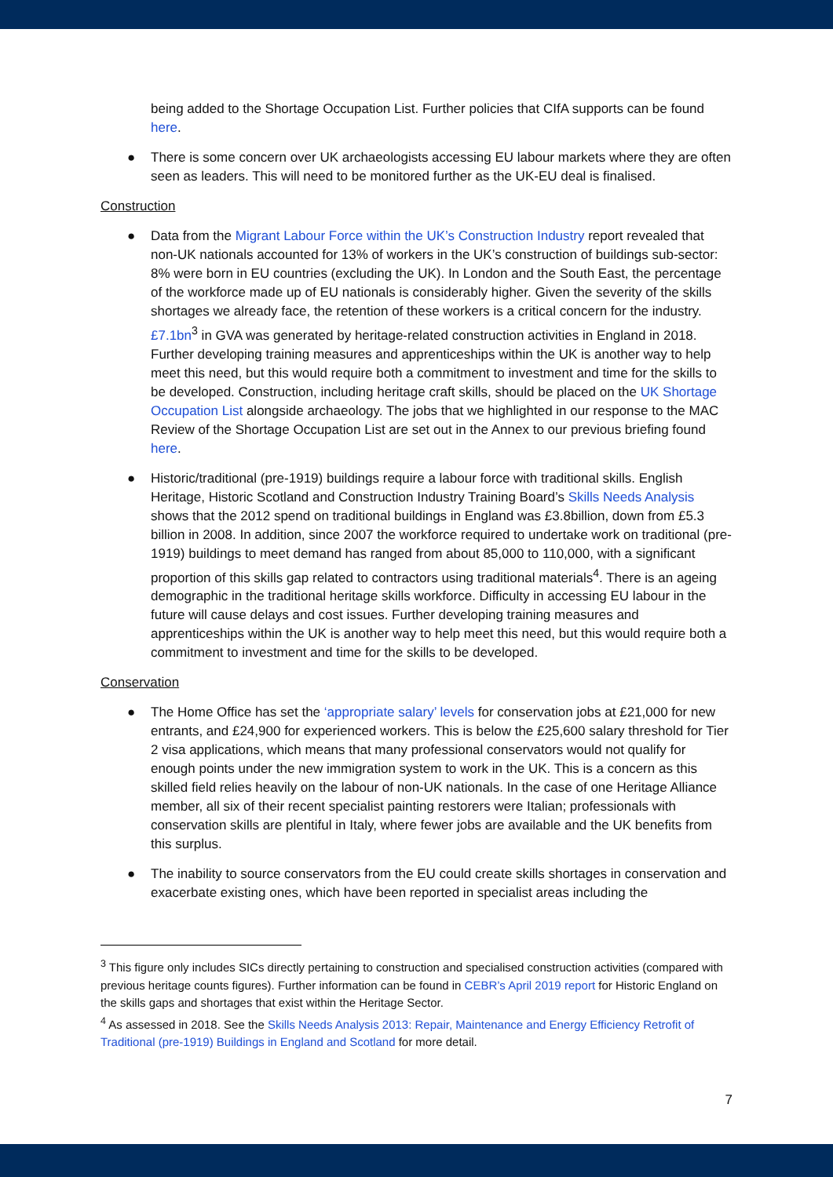being added to the Shortage Occupation List. Further policies that CIfA supports can be found here.
● There is some concern over UK archaeologists accessing EU labour markets where they are often seen as leaders. This will need to be monitored further as the UK-EU deal is finalised.
Construction
● Data from the Migrant Labour Force within the UK’s Construction Industry report revealed that non-UK nationals accounted for 13% of workers in the UK’s construction of buildings sub-sector: 8% were born in EU countries (excluding the UK). In London and the South East, the percentage of the workforce made up of EU nationals is considerably higher. Given the severity of the skills shortages we already face, the retention of these workers is a critical concern for the industry. £7.1bn<sup>3</sup> in GVA was generated by heritage-related construction activities in England in 2018. Further developing training measures and apprenticeships within the UK is another way to help meet this need, but this would require both a commitment to investment and time for the skills to be developed. Construction, including heritage craft skills, should be placed on the UK Shortage Occupation List alongside archaeology. The jobs that we highlighted in our response to the MAC Review of the Shortage Occupation List are set out in the Annex to our previous briefing found here.
● Historic/traditional (pre-1919) buildings require a labour force with traditional skills. English Heritage, Historic Scotland and Construction Industry Training Board’s Skills Needs Analysis shows that the 2012 spend on traditional buildings in England was £3.8billion, down from £5.3 billion in 2008. In addition, since 2007 the workforce required to undertake work on traditional (pre-1919) buildings to meet demand has ranged from about 85,000 to 110,000, with a significant proportion of this skills gap related to contractors using traditional materials<sup>4</sup>. There is an ageing demographic in the traditional heritage skills workforce. Difficulty in accessing EU labour in the future will cause delays and cost issues. Further developing training measures and apprenticeships within the UK is another way to help meet this need, but this would require both a commitment to investment and time for the skills to be developed.
Conservation
● The Home Office has set the ‘appropriate salary’ levels for conservation jobs at £21,000 for new entrants, and £24,900 for experienced workers. This is below the £25,600 salary threshold for Tier 2 visa applications, which means that many professional conservators would not qualify for enough points under the new immigration system to work in the UK. This is a concern as this skilled field relies heavily on the labour of non-UK nationals. In the case of one Heritage Alliance member, all six of their recent specialist painting restorers were Italian; professionals with conservation skills are plentiful in Italy, where fewer jobs are available and the UK benefits from this surplus.
● The inability to source conservators from the EU could create skills shortages in conservation and exacerbate existing ones, which have been reported in specialist areas including the
<sup>3</sup> This figure only includes SICs directly pertaining to construction and specialised construction activities (compared with previous heritage counts figures). Further information can be found in CEBR’s April 2019 report for Historic England on the skills gaps and shortages that exist within the Heritage Sector.
<sup>4</sup> As assessed in 2018. See the Skills Needs Analysis 2013: Repair, Maintenance and Energy Efficiency Retrofit of Traditional (pre-1919) Buildings in England and Scotland for more detail.
7